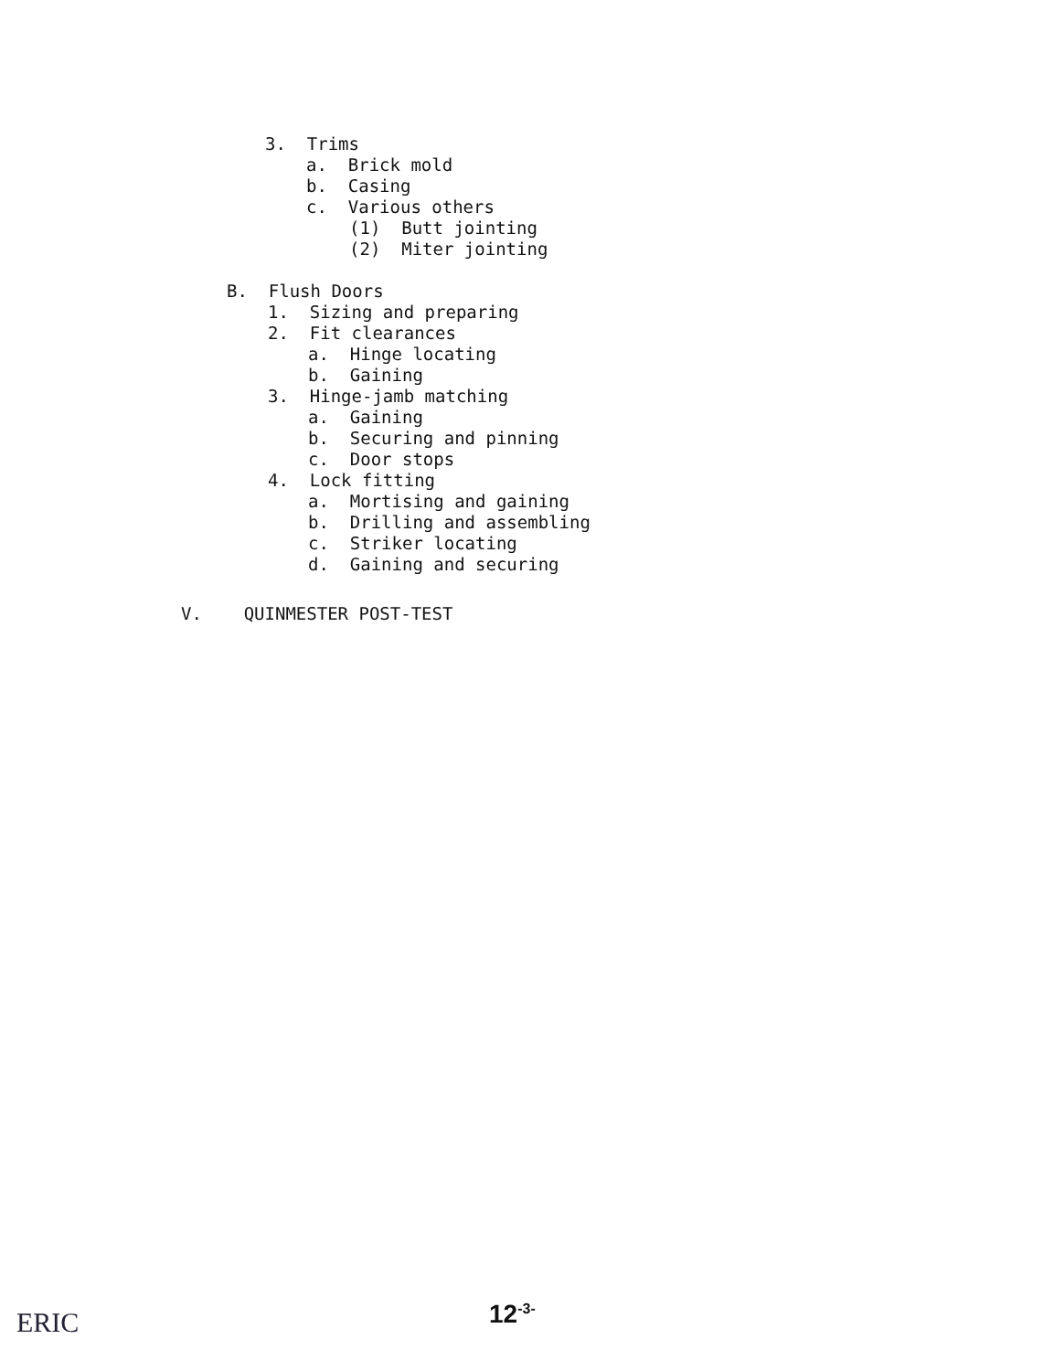3. Trims
a. Brick mold
b. Casing
c. Various others
(1) Butt jointing
(2) Miter jointing
B. Flush Doors
1. Sizing and preparing
2. Fit clearances
a. Hinge locating
b. Gaining
3. Hinge-jamb matching
a. Gaining
b. Securing and pinning
c. Door stops
4. Lock fitting
a. Mortising and gaining
b. Drilling and assembling
c. Striker locating
d. Gaining and securing
V. QUINMESTER POST-TEST
ERIC 12<sup>-3-</sup>